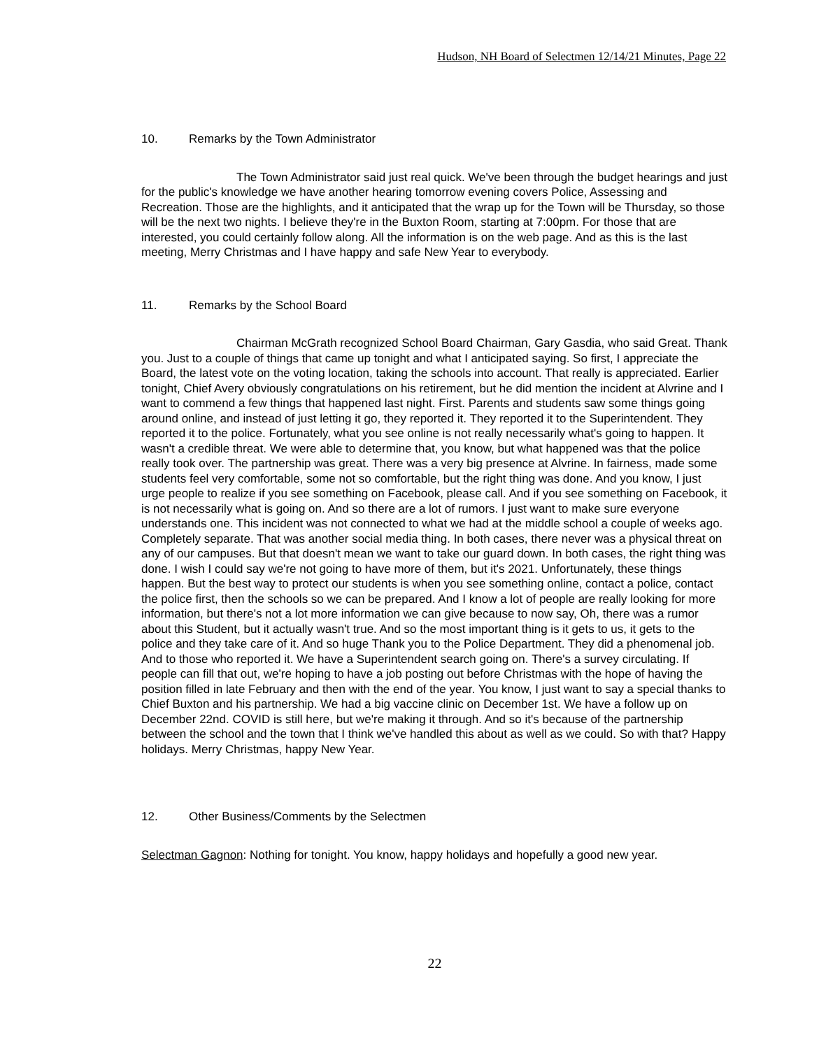Hudson, NH Board of Selectmen 12/14/21 Minutes, Page 22
10. Remarks by the Town Administrator
The Town Administrator said just real quick. We've been through the budget hearings and just for the public's knowledge we have another hearing tomorrow evening covers Police, Assessing and Recreation. Those are the highlights, and it anticipated that the wrap up for the Town will be Thursday, so those will be the next two nights. I believe they're in the Buxton Room, starting at 7:00pm. For those that are interested, you could certainly follow along. All the information is on the web page. And as this is the last meeting, Merry Christmas and I have happy and safe New Year to everybody.
11. Remarks by the School Board
Chairman McGrath recognized School Board Chairman, Gary Gasdia, who said Great. Thank you. Just to a couple of things that came up tonight and what I anticipated saying. So first, I appreciate the Board, the latest vote on the voting location, taking the schools into account. That really is appreciated. Earlier tonight, Chief Avery obviously congratulations on his retirement, but he did mention the incident at Alvrine and I want to commend a few things that happened last night. First. Parents and students saw some things going around online, and instead of just letting it go, they reported it. They reported it to the Superintendent. They reported it to the police. Fortunately, what you see online is not really necessarily what's going to happen. It wasn't a credible threat. We were able to determine that, you know, but what happened was that the police really took over. The partnership was great. There was a very big presence at Alvrine. In fairness, made some students feel very comfortable, some not so comfortable, but the right thing was done. And you know, I just urge people to realize if you see something on Facebook, please call. And if you see something on Facebook, it is not necessarily what is going on. And so there are a lot of rumors. I just want to make sure everyone understands one. This incident was not connected to what we had at the middle school a couple of weeks ago. Completely separate. That was another social media thing. In both cases, there never was a physical threat on any of our campuses. But that doesn't mean we want to take our guard down. In both cases, the right thing was done. I wish I could say we're not going to have more of them, but it's 2021. Unfortunately, these things happen. But the best way to protect our students is when you see something online, contact a police, contact the police first, then the schools so we can be prepared. And I know a lot of people are really looking for more information, but there's not a lot more information we can give because to now say, Oh, there was a rumor about this Student, but it actually wasn't true. And so the most important thing is it gets to us, it gets to the police and they take care of it. And so huge Thank you to the Police Department. They did a phenomenal job. And to those who reported it. We have a Superintendent search going on. There's a survey circulating. If people can fill that out, we're hoping to have a job posting out before Christmas with the hope of having the position filled in late February and then with the end of the year. You know, I just want to say a special thanks to Chief Buxton and his partnership. We had a big vaccine clinic on December 1st. We have a follow up on December 22nd. COVID is still here, but we're making it through. And so it's because of the partnership between the school and the town that I think we've handled this about as well as we could. So with that? Happy holidays. Merry Christmas, happy New Year.
12. Other Business/Comments by the Selectmen
Selectman Gagnon: Nothing for tonight. You know, happy holidays and hopefully a good new year.
22